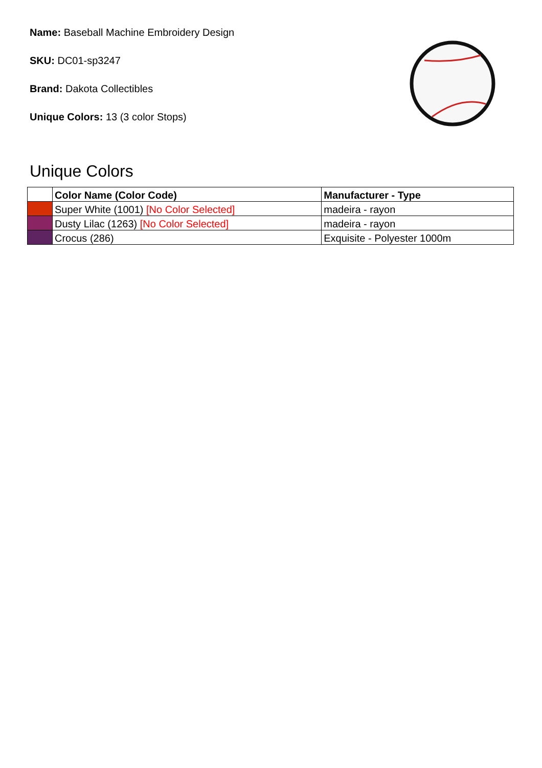Name: Baseball Machine Embroidery Design
SKU: DC01-sp3247
Brand: Dakota Collectibles
Unique Colors: 13 (3 color Stops)
Unique Colors
| | Color Name (Color Code) | Manufacturer - Type |
| --- | --- | --- |
| | Super White (1001) [No Color Selected] | madeira - rayon |
| | Dusty Lilac (1263) [No Color Selected] | madeira - rayon |
| | Crocus (286) | Exquisite - Polyester 1000m |